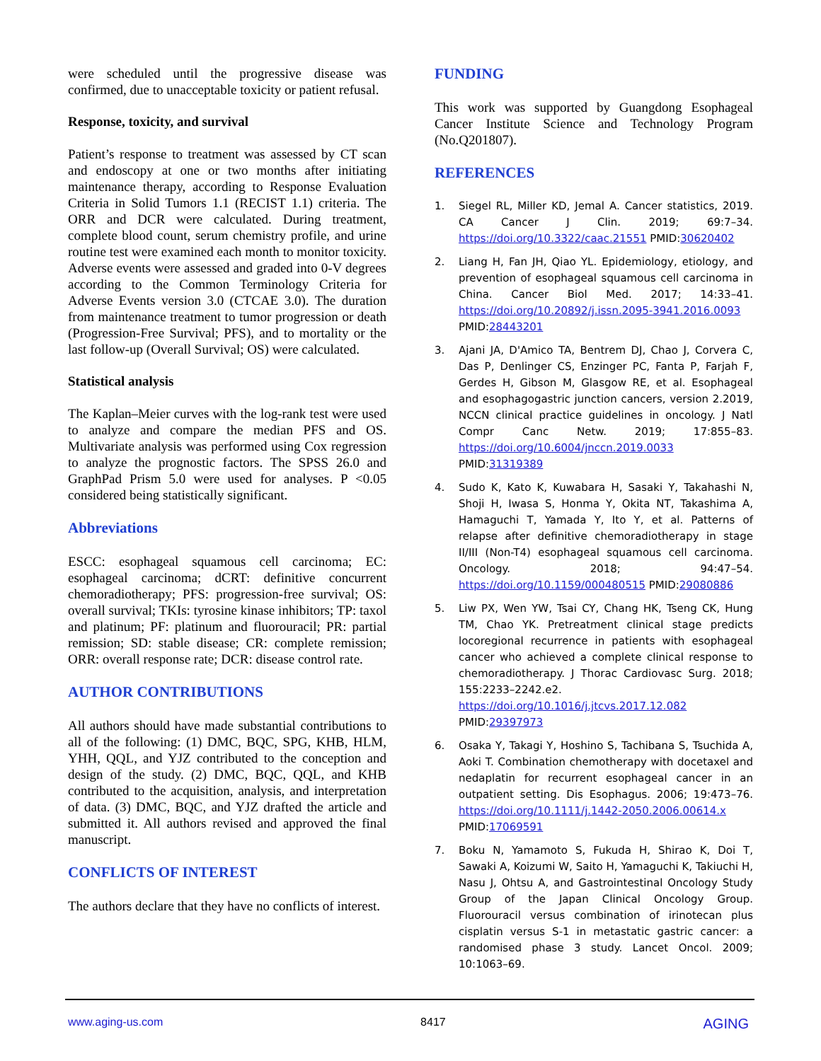were scheduled until the progressive disease was confirmed, due to unacceptable toxicity or patient refusal.
Response, toxicity, and survival
Patient’s response to treatment was assessed by CT scan and endoscopy at one or two months after initiating maintenance therapy, according to Response Evaluation Criteria in Solid Tumors 1.1 (RECIST 1.1) criteria. The ORR and DCR were calculated. During treatment, complete blood count, serum chemistry profile, and urine routine test were examined each month to monitor toxicity. Adverse events were assessed and graded into 0-V degrees according to the Common Terminology Criteria for Adverse Events version 3.0 (CTCAE 3.0). The duration from maintenance treatment to tumor progression or death (Progression-Free Survival; PFS), and to mortality or the last follow-up (Overall Survival; OS) were calculated.
Statistical analysis
The Kaplan–Meier curves with the log-rank test were used to analyze and compare the median PFS and OS. Multivariate analysis was performed using Cox regression to analyze the prognostic factors. The SPSS 26.0 and GraphPad Prism 5.0 were used for analyses. P <0.05 considered being statistically significant.
Abbreviations
ESCC: esophageal squamous cell carcinoma; EC: esophageal carcinoma; dCRT: definitive concurrent chemoradiotherapy; PFS: progression-free survival; OS: overall survival; TKIs: tyrosine kinase inhibitors; TP: taxol and platinum; PF: platinum and fluorouracil; PR: partial remission; SD: stable disease; CR: complete remission; ORR: overall response rate; DCR: disease control rate.
AUTHOR CONTRIBUTIONS
All authors should have made substantial contributions to all of the following: (1) DMC, BQC, SPG, KHB, HLM, YHH, QQL, and YJZ contributed to the conception and design of the study. (2) DMC, BQC, QQL, and KHB contributed to the acquisition, analysis, and interpretation of data. (3) DMC, BQC, and YJZ drafted the article and submitted it. All authors revised and approved the final manuscript.
CONFLICTS OF INTEREST
The authors declare that they have no conflicts of interest.
FUNDING
This work was supported by Guangdong Esophageal Cancer Institute Science and Technology Program (No.Q201807).
REFERENCES
1. Siegel RL, Miller KD, Jemal A. Cancer statistics, 2019. CA Cancer J Clin. 2019; 69:7–34. https://doi.org/10.3322/caac.21551 PMID:30620402
2. Liang H, Fan JH, Qiao YL. Epidemiology, etiology, and prevention of esophageal squamous cell carcinoma in China. Cancer Biol Med. 2017; 14:33–41. https://doi.org/10.20892/j.issn.2095-3941.2016.0093 PMID:28443201
3. Ajani JA, D'Amico TA, Bentrem DJ, Chao J, Corvera C, Das P, Denlinger CS, Enzinger PC, Fanta P, Farjah F, Gerdes H, Gibson M, Glasgow RE, et al. Esophageal and esophagogastric junction cancers, version 2.2019, NCCN clinical practice guidelines in oncology. J Natl Compr Canc Netw. 2019; 17:855–83. https://doi.org/10.6004/jnccn.2019.0033 PMID:31319389
4. Sudo K, Kato K, Kuwabara H, Sasaki Y, Takahashi N, Shoji H, Iwasa S, Honma Y, Okita NT, Takashima A, Hamaguchi T, Yamada Y, Ito Y, et al. Patterns of relapse after definitive chemoradiotherapy in stage II/III (Non-T4) esophageal squamous cell carcinoma. Oncology. 2018; 94:47–54. https://doi.org/10.1159/000480515 PMID:29080886
5. Liw PX, Wen YW, Tsai CY, Chang HK, Tseng CK, Hung TM, Chao YK. Pretreatment clinical stage predicts locoregional recurrence in patients with esophageal cancer who achieved a complete clinical response to chemoradiotherapy. J Thorac Cardiovasc Surg. 2018; 155:2233–2242.e2. https://doi.org/10.1016/j.jtcvs.2017.12.082 PMID:29397973
6. Osaka Y, Takagi Y, Hoshino S, Tachibana S, Tsuchida A, Aoki T. Combination chemotherapy with docetaxel and nedaplatin for recurrent esophageal cancer in an outpatient setting. Dis Esophagus. 2006; 19:473–76. https://doi.org/10.1111/j.1442-2050.2006.00614.x PMID:17069591
7. Boku N, Yamamoto S, Fukuda H, Shirao K, Doi T, Sawaki A, Koizumi W, Saito H, Yamaguchi K, Takiuchi H, Nasu J, Ohtsu A, and Gastrointestinal Oncology Study Group of the Japan Clinical Oncology Group. Fluorouracil versus combination of irinotecan plus cisplatin versus S-1 in metastatic gastric cancer: a randomised phase 3 study. Lancet Oncol. 2009; 10:1063–69.
www.aging-us.com 8417 AGING